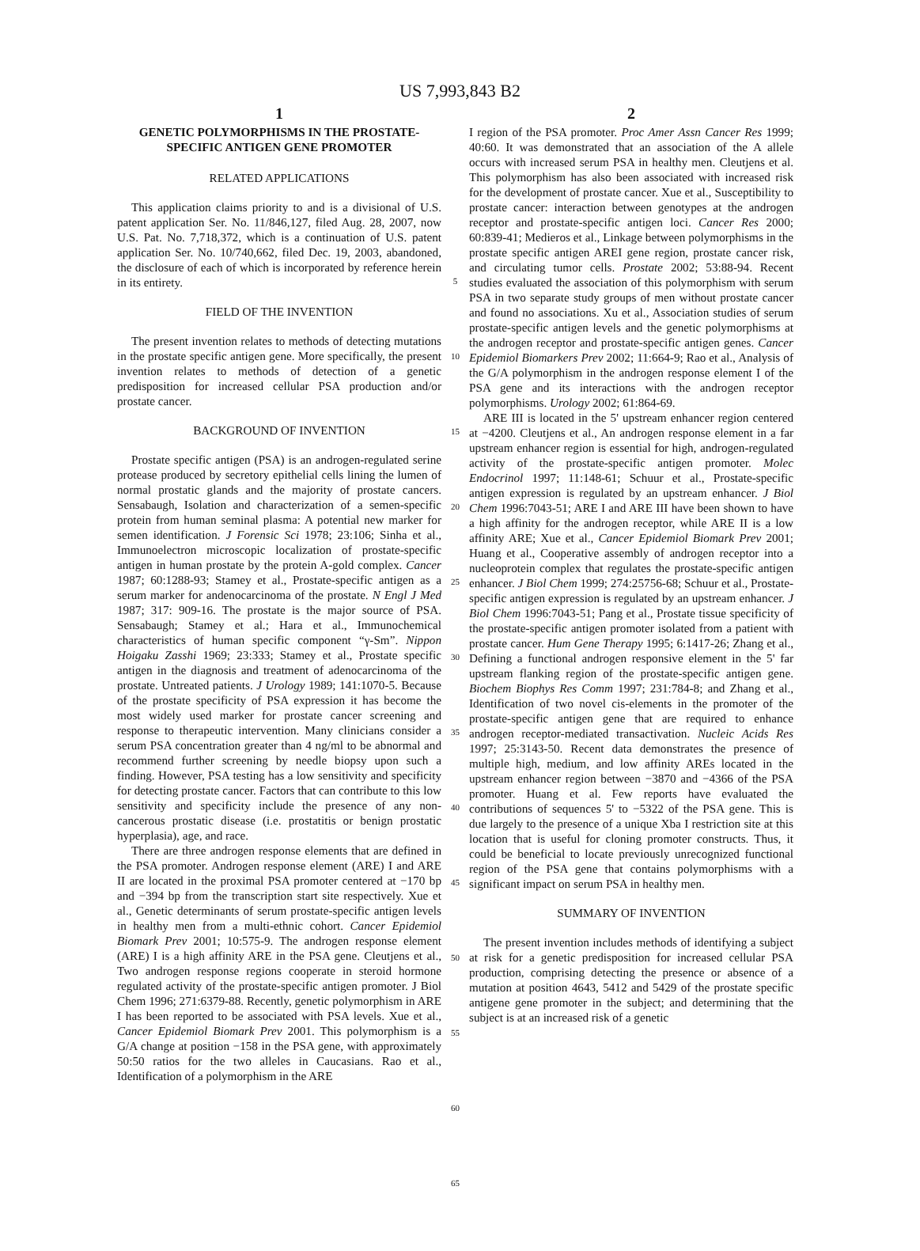US 7,993,843 B2
1
GENETIC POLYMORPHISMS IN THE PROSTATE-SPECIFIC ANTIGEN GENE PROMOTER
RELATED APPLICATIONS
This application claims priority to and is a divisional of U.S. patent application Ser. No. 11/846,127, filed Aug. 28, 2007, now U.S. Pat. No. 7,718,372, which is a continuation of U.S. patent application Ser. No. 10/740,662, filed Dec. 19, 2003, abandoned, the disclosure of each of which is incorporated by reference herein in its entirety.
FIELD OF THE INVENTION
The present invention relates to methods of detecting mutations in the prostate specific antigen gene. More specifically, the present invention relates to methods of detection of a genetic predisposition for increased cellular PSA production and/or prostate cancer.
BACKGROUND OF INVENTION
Prostate specific antigen (PSA) is an androgen-regulated serine protease produced by secretory epithelial cells lining the lumen of normal prostatic glands and the majority of prostate cancers. Sensabaugh, Isolation and characterization of a semen-specific protein from human seminal plasma: A potential new marker for semen identification. J Forensic Sci 1978; 23:106; Sinha et al., Immunoelectron microscopic localization of prostate-specific antigen in human prostate by the protein A-gold complex. Cancer 1987; 60:1288-93; Stamey et al., Prostate-specific antigen as a serum marker for andenocarcinoma of the prostate. N Engl J Med 1987; 317: 909-16. The prostate is the major source of PSA. Sensabaugh; Stamey et al.; Hara et al., Immunochemical characteristics of human specific component “γ-Sm”. Nippon Hoigaku Zasshi 1969; 23:333; Stamey et al., Prostate specific antigen in the diagnosis and treatment of adenocarcinoma of the prostate. Untreated patients. J Urology 1989; 141:1070-5. Because of the prostate specificity of PSA expression it has become the most widely used marker for prostate cancer screening and response to therapeutic intervention. Many clinicians consider a serum PSA concentration greater than 4 ng/ml to be abnormal and recommend further screening by needle biopsy upon such a finding. However, PSA testing has a low sensitivity and specificity for detecting prostate cancer. Factors that can contribute to this low sensitivity and specificity include the presence of any non-cancerous prostatic disease (i.e. prostatitis or benign prostatic hyperplasia), age, and race.
There are three androgen response elements that are defined in the PSA promoter. Androgen response element (ARE) I and ARE II are located in the proximal PSA promoter centered at −170 bp and −394 bp from the transcription start site respectively. Xue et al., Genetic determinants of serum prostate-specific antigen levels in healthy men from a multi-ethnic cohort. Cancer Epidemiol Biomark Prev 2001; 10:575-9. The androgen response element (ARE) I is a high affinity ARE in the PSA gene. Cleutjens et al., Two androgen response regions cooperate in steroid hormone regulated activity of the prostate-specific antigen promoter. J Biol Chem 1996; 271:6379-88. Recently, genetic polymorphism in ARE I has been reported to be associated with PSA levels. Xue et al., Cancer Epidemiol Biomark Prev 2001. This polymorphism is a G/A change at position −158 in the PSA gene, with approximately 50:50 ratios for the two alleles in Caucasians. Rao et al., Identification of a polymorphism in the ARE
5
10
15
20
25
30
35
40
45
50
55
60
65
2
I region of the PSA promoter. Proc Amer Assn Cancer Res 1999; 40:60. It was demonstrated that an association of the A allele occurs with increased serum PSA in healthy men. Cleutjens et al. This polymorphism has also been associated with increased risk for the development of prostate cancer. Xue et al., Susceptibility to prostate cancer: interaction between genotypes at the androgen receptor and prostate-specific antigen loci. Cancer Res 2000; 60:839-41; Medieros et al., Linkage between polymorphisms in the prostate specific antigen AREI gene region, prostate cancer risk, and circulating tumor cells. Prostate 2002; 53:88-94. Recent studies evaluated the association of this polymorphism with serum PSA in two separate study groups of men without prostate cancer and found no associations. Xu et al., Association studies of serum prostate-specific antigen levels and the genetic polymorphisms at the androgen receptor and prostate-specific antigen genes. Cancer Epidemiol Biomarkers Prev 2002; 11:664-9; Rao et al., Analysis of the G/A polymorphism in the androgen response element I of the PSA gene and its interactions with the androgen receptor polymorphisms. Urology 2002; 61:864-69.
ARE III is located in the 5' upstream enhancer region centered at −4200. Cleutjens et al., An androgen response element in a far upstream enhancer region is essential for high, androgen-regulated activity of the prostate-specific antigen promoter. Molec Endocrinol 1997; 11:148-61; Schuur et al., Prostate-specific antigen expression is regulated by an upstream enhancer. J Biol Chem 1996:7043-51; ARE I and ARE III have been shown to have a high affinity for the androgen receptor, while ARE II is a low affinity ARE; Xue et al., Cancer Epidemiol Biomark Prev 2001; Huang et al., Cooperative assembly of androgen receptor into a nucleoprotein complex that regulates the prostate-specific antigen enhancer. J Biol Chem 1999; 274:25756-68; Schuur et al., Prostate-specific antigen expression is regulated by an upstream enhancer. J Biol Chem 1996:7043-51; Pang et al., Prostate tissue specificity of the prostate-specific antigen promoter isolated from a patient with prostate cancer. Hum Gene Therapy 1995; 6:1417-26; Zhang et al., Defining a functional androgen responsive element in the 5' far upstream flanking region of the prostate-specific antigen gene. Biochem Biophys Res Comm 1997; 231:784-8; and Zhang et al., Identification of two novel cis-elements in the promoter of the prostate-specific antigen gene that are required to enhance androgen receptor-mediated transactivation. Nucleic Acids Res 1997; 25:3143-50. Recent data demonstrates the presence of multiple high, medium, and low affinity AREs located in the upstream enhancer region between −3870 and −4366 of the PSA promoter. Huang et al. Few reports have evaluated the contributions of sequences 5' to −5322 of the PSA gene. This is due largely to the presence of a unique Xba I restriction site at this location that is useful for cloning promoter constructs. Thus, it could be beneficial to locate previously unrecognized functional region of the PSA gene that contains polymorphisms with a significant impact on serum PSA in healthy men.
SUMMARY OF INVENTION
The present invention includes methods of identifying a subject at risk for a genetic predisposition for increased cellular PSA production, comprising detecting the presence or absence of a mutation at position 4643, 5412 and 5429 of the prostate specific antigene gene promoter in the subject; and determining that the subject is at an increased risk of a genetic